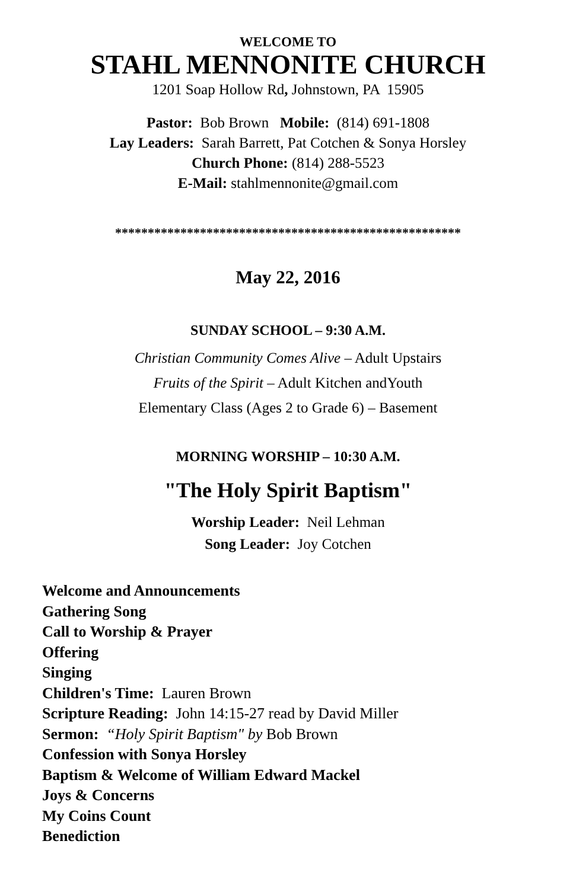WELCOME TO
STAHL MENNONITE CHURCH
1201 Soap Hollow Rd, Johnstown, PA 15905
Pastor: Bob Brown Mobile: (814) 691-1808
Lay Leaders: Sarah Barrett, Pat Cotchen & Sonya Horsley
Church Phone: (814) 288-5523
E-Mail: stahlmennonite@gmail.com
*****************************************************
May 22, 2016
SUNDAY SCHOOL – 9:30 A.M.
Christian Community Comes Alive – Adult Upstairs
Fruits of the Spirit – Adult Kitchen andYouth
Elementary Class (Ages 2 to Grade 6) – Basement
MORNING WORSHIP – 10:30 A.M.
"The Holy Spirit Baptism"
Worship Leader: Neil Lehman
Song Leader: Joy Cotchen
Welcome and Announcements
Gathering Song
Call to Worship & Prayer
Offering
Singing
Children's Time: Lauren Brown
Scripture Reading: John 14:15-27 read by David Miller
Sermon: “Holy Spirit Baptism" by Bob Brown
Confession with Sonya Horsley
Baptism & Welcome of William Edward Mackel
Joys & Concerns
My Coins Count
Benediction